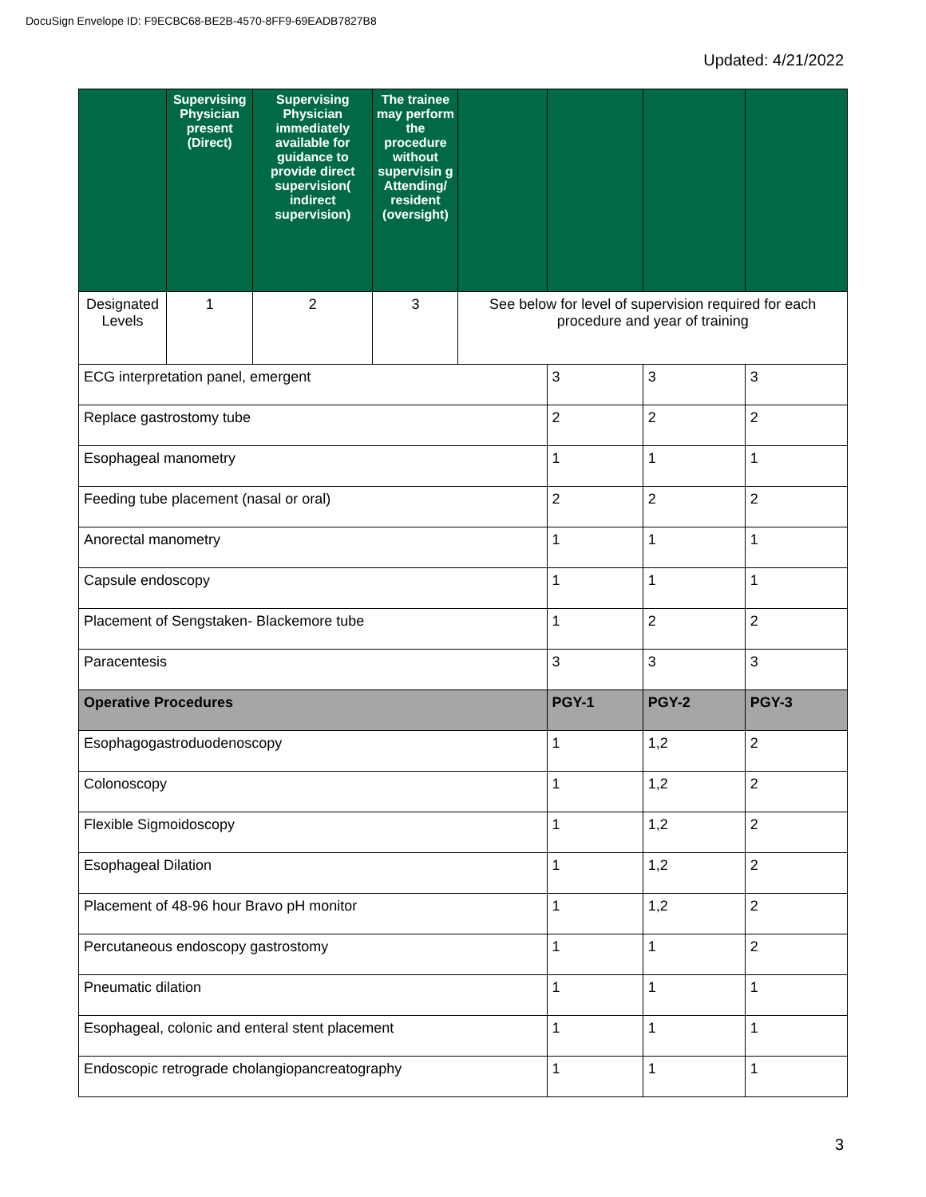DocuSign Envelope ID: F9ECBC68-BE2B-4570-8FF9-69EADB7827B8
Updated: 4/21/2022
| | Supervising Physician present (Direct) | Supervising Physician immediately available for guidance to provide direct supervision( indirect supervision) | The trainee may perform the procedure without supervisin g Attending/ resident (oversight) | | | | |
| --- | --- | --- | --- | --- | --- | --- | --- |
| Designated Levels | 1 | 2 | 3 | See below for level of supervision required for each procedure and year of training | | | |
| ECG interpretation panel, emergent | | | | | 3 | 3 | 3 |
| Replace gastrostomy tube | | | | | 2 | 2 | 2 |
| Esophageal manometry | | | | | 1 | 1 | 1 |
| Feeding tube placement (nasal or oral) | | | | | 2 | 2 | 2 |
| Anorectal manometry | | | | | 1 | 1 | 1 |
| Capsule endoscopy | | | | | 1 | 1 | 1 |
| Placement of Sengstaken- Blackemore tube | | | | | 1 | 2 | 2 |
| Paracentesis | | | | | 3 | 3 | 3 |
| Operative Procedures | | | | | PGY-1 | PGY-2 | PGY-3 |
| Esophagogastroduodenoscopy | | | | | 1 | 1,2 | 2 |
| Colonoscopy | | | | | 1 | 1,2 | 2 |
| Flexible Sigmoidoscopy | | | | | 1 | 1,2 | 2 |
| Esophageal Dilation | | | | | 1 | 1,2 | 2 |
| Placement of 48-96 hour Bravo pH monitor | | | | | 1 | 1,2 | 2 |
| Percutaneous endoscopy gastrostomy | | | | | 1 | 1 | 2 |
| Pneumatic dilation | | | | | 1 | 1 | 1 |
| Esophageal, colonic and enteral stent placement | | | | | 1 | 1 | 1 |
| Endoscopic retrograde cholangiopancreatography | | | | | 1 | 1 | 1 |
3